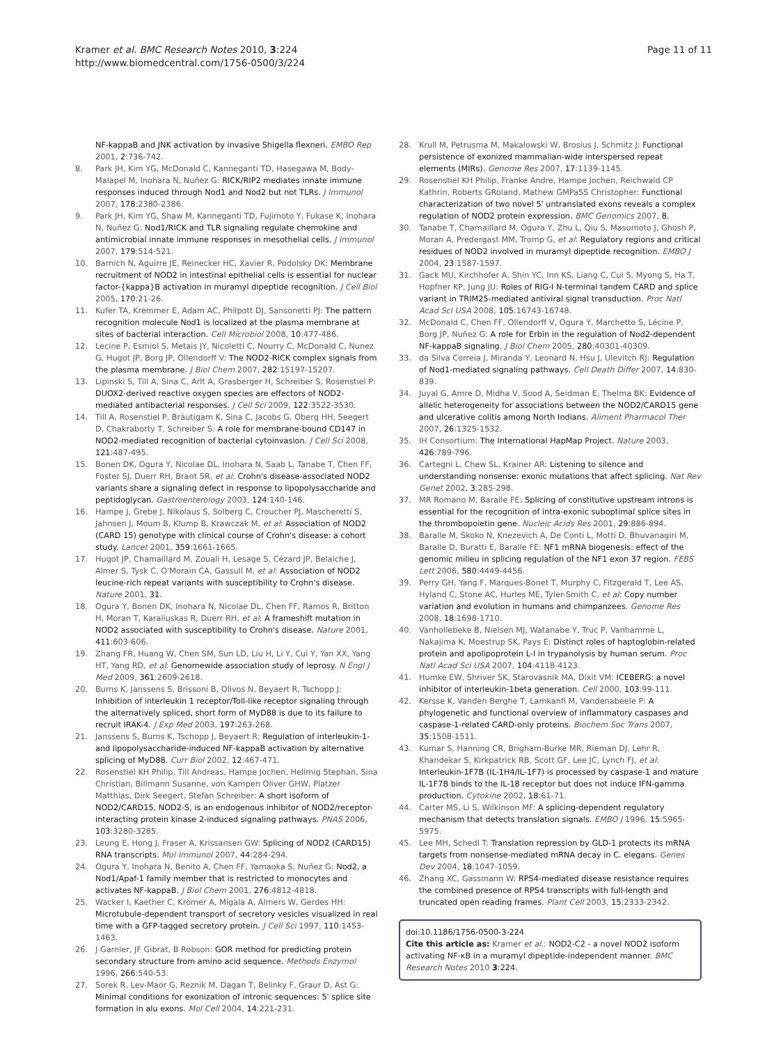Kramer et al. BMC Research Notes 2010, 3:224
http://www.biomedcentral.com/1756-0500/3/224
Page 11 of 11
NF-kappaB and JNK activation by invasive Shigella flexneri. EMBO Rep 2001, 2:736-742.
8. Park JH, Kim YG, McDonald C, Kanneganti TD, Hasegawa M, Body-Malapel M, Inohara N, Nuñez G: RICK/RIP2 mediates innate immune responses induced through Nod1 and Nod2 but not TLRs. J Immunol 2007, 178:2380-2386.
9. Park JH, Kim YG, Shaw M, Kanneganti TD, Fujimoto Y, Fukase K, Inohara N, Nuñez G: Nod1/RICK and TLR signaling regulate chemokine and antimicrobial innate immune responses in mesothelial cells. J Immunol 2007, 179:514-521.
10. Barnich N, Aguirre JE, Reinecker HC, Xavier R, Podolsky DK: Membrane recruitment of NOD2 in intestinal epithelial cells is essential for nuclear factor-{kappa}B activation in muramyl dipeptide recognition. J Cell Biol 2005, 170:21-26.
11. Kufer TA, Kremmer E, Adam AC, Philpott DJ, Sansonetti PJ: The pattern recognition molecule Nod1 is localized at the plasma membrane at sites of bacterial interaction. Cell Microbiol 2008, 10:477-486.
12. Lecine P, Esmiol S, Metais JY, Nicoletti C, Nourry C, McDonald C, Nunez G, Hugot JP, Borg JP, Ollendorff V: The NOD2-RICK complex signals from the plasma membrane. J Biol Chem 2007, 282:15197-15207.
13. Lipinski S, Till A, Sina C, Arlt A, Grasberger H, Schreiber S, Rosenstiel P: DUOX2-derived reactive oxygen species are effectors of NOD2-mediated antibacterial responses. J Cell Sci 2009, 122:3522-3530.
14. Till A, Rosenstiel P, Bräutigam K, Sina C, Jacobs G, Oberg HH, Seegert D, Chakraborty T, Schreiber S: A role for membrane-bound CD147 in NOD2-mediated recognition of bacterial cytoinvasion. J Cell Sci 2008, 121:487-495.
15. Bonen DK, Ogura Y, Nicolae DL, Inohara N, Saab L, Tanabe T, Chen FF, Foster SJ, Duerr RH, Brant SR, et al: Crohn's disease-associated NOD2 variants share a signaling defect in response to lipopolysaccharide and peptidoglycan. Gastroenterology 2003, 124:140-146.
16. Hampe J, Grebe J, Nikolaus S, Solberg C, Croucher PJ, Mascheretti S, Jahnsen J, Moum B, Klump B, Krawczak M, et al: Association of NOD2 (CARD 15) genotype with clinical course of Crohn's disease: a cohort study. Lancet 2001, 359:1661-1665.
17. Hugot JP, Chamaillard M, Zouali H, Lesage S, Cézard JP, Belaiche J, Almer S, Tysk C, O'Morain CA, Gassull M, et al: Association of NOD2 leucine-rich repeat variants with susceptibility to Crohn's disease. Nature 2001, 31.
18. Ogura Y, Bonen DK, Inohara N, Nicolae DL, Chen FF, Ramos R, Britton H, Moran T, Karaliuskas R, Duerr RH, et al: A frameshift mutation in NOD2 associated with susceptibility to Crohn's disease. Nature 2001, 411:603-606.
19. Zhang FR, Huang W, Chen SM, Sun LD, Liu H, Li Y, Cui Y, Yan XX, Yang HT, Yang RD, et al: Genomewide association study of leprosy. N Engl J Med 2009, 361:2609-2618.
20. Burns K, Janssens S, Brissoni B, Olivos N, Beyaert R, Tschopp J: Inhibition of interleukin 1 receptor/Toll-like receptor signaling through the alternatively spliced, short form of MyD88 is due to its failure to recruit IRAK-4. J Exp Med 2003, 197:263-268.
21. Janssens S, Burns K, Tschopp J, Beyaert R: Regulation of interleukin-1- and lipopolysaccharide-induced NF-kappaB activation by alternative splicing of MyD88. Curr Biol 2002, 12:467-471.
22. Rosenstiel KH Philip, Till Andreas, Hampe Jochen, Hellmig Stephan, Sina Christian, Billmann Susanne, von Kampen Oliver GHW, Platzer Matthias, Dirk Seegert, Stefan Schreiber: A short isoform of NOD2/CARD15, NOD2-S, is an endogenous inhibitor of NOD2/receptor-interacting protein kinase 2-induced signaling pathways. PNAS 2006, 103:3280-3285.
23. Leung E, Hong J, Fraser A, Krissansen GW: Splicing of NOD2 (CARD15) RNA transcripts. Mol Immunol 2007, 44:284-294.
24. Ogura Y, Inohara N, Benito A, Chen FF, Yamaoka S, Nuñez G: Nod2, a Nod1/Apaf-1 family member that is restricted to monocytes and activates NF-kappaB. J Biol Chem 2001, 276:4812-4818.
25. Wacker I, Kaether C, Krömer A, Migala A, Almers W, Gerdes HH: Microtubule-dependent transport of secretory vesicles visualized in real time with a GFP-tagged secretory protein. J Cell Sci 1997, 110:1453-1463.
26. J Garnier, JF Gibrat, B Robson: GOR method for predicting protein secondary structure from amino acid sequence. Methods Enzymol 1996, 266:540-53.
27. Sorek R, Lev-Maor G, Reznik M, Dagan T, Belinky F, Graur D, Ast G: Minimal conditions for exonization of intronic sequences: 5' splice site formation in alu exons. Mol Cell 2004, 14:221-231.
28. Krull M, Petrusma M, Makalowski W, Brosius J, Schmitz J: Functional persistence of exonized mammalian-wide interspersed repeat elements (MIRs). Genome Res 2007, 17:1139-1145.
29. Rosenstiel KH Philip, Franke Andre, Hampe Jochen, Reichwald CP Kathrin, Roberts GRoland, Mathew GMPaSS Christopher: Functional characterization of two novel 5' untranslated exons reveals a complex regulation of NOD2 protein expression. BMC Genomics 2007, 8.
30. Tanabe T, Chamaillard M, Ogura Y, Zhu L, Qiu S, Masumoto J, Ghosh P, Moran A, Predergast MM, Tromp G, et al: Regulatory regions and critical residues of NOD2 involved in muramyl dipeptide recognition. EMBO J 2004, 23:1587-1597.
31. Gack MU, Kirchhofer A, Shin YC, Inn KS, Liang C, Cui S, Myong S, Ha T, Hopfner KP, Jung JU: Roles of RIG-I N-terminal tandem CARD and splice variant in TRIM25-mediated antiviral signal transduction. Proc Natl Acad Sci USA 2008, 105:16743-16748.
32. McDonald C, Chen FF, Ollendorff V, Ogura Y, Marchetto S, Lécine P, Borg JP, Nuñez G: A role for Erbin in the regulation of Nod2-dependent NF-kappaB signaling. J Biol Chem 2005, 280:40301-40309.
33. da Silva Correia J, Miranda Y, Leonard N, Hsu J, Ulevitch RJ: Regulation of Nod1-mediated signaling pathways. Cell Death Differ 2007, 14:830-839.
34. Juyal G, Amre D, Midha V, Sood A, Seidman E, Thelma BK: Evidence of allelic heterogeneity for associations between the NOD2/CARD15 gene and ulcerative colitis among North Indians. Aliment Pharmacol Ther 2007, 26:1325-1532.
35. IH Consortium: The International HapMap Project. Nature 2003, 426:789-796.
36. Cartegni L, Chew SL, Krainer AR: Listening to silence and understanding nonsense: exonic mutations that affect splicing. Nat Rev Genet 2002, 3:285-298.
37. MR Romano M, Baralle FE: Splicing of constitutive upstream introns is essential for the recognition of intra-exonic suboptimal splice sites in the thrombopoietin gene. Nucleic Acids Res 2001, 29:886-894.
38. Baralle M, Skoko N, Knezevich A, De Conti L, Motti D, Bhuvanagiri M, Baralle D, Buratti E, Baralle FE: NF1 mRNA biogenesis: effect of the genomic milieu in splicing regulation of the NF1 exon 37 region. FEBS Lett 2006, 580:4449-4456.
39. Perry GH, Yang F, Marques-Bonet T, Murphy C, Fitzgerald T, Lee AS, Hyland C, Stone AC, Hurles ME, Tyler-Smith C, et al: Copy number variation and evolution in humans and chimpanzees. Genome Res 2008, 18:1698-1710.
40. Vanhollebeke B, Nielsen MJ, Watanabe Y, Truc P, Vanhamme L, Nakajima K, Moestrup SK, Pays E: Distinct roles of haptoglobin-related protein and apolipoprotein L-I in trypanolysis by human serum. Proc Natl Acad Sci USA 2007, 104:4118-4123.
41. Humke EW, Shriver SK, Starovasnik MA, Dixit VM: ICEBERG: a novel inhibitor of interleukin-1beta generation. Cell 2000, 103:99-111.
42. Kersse K, Vanden Berghe T, Lamkanfi M, Vandenabeele P: A phylogenetic and functional overview of inflammatory caspases and caspase-1-related CARD-only proteins. Biochem Soc Trans 2007, 35:1508-1511.
43. Kumar S, Hanning CR, Brigham-Burke MR, Rieman DJ, Lehr R, Khandekar S, Kirkpatrick RB, Scott GF, Lee JC, Lynch FJ, et al: Interleukin-1F7B (IL-1H4/IL-1F7) is processed by caspase-1 and mature IL-1F7B binds to the IL-18 receptor but does not induce IFN-gamma production. Cytokine 2002, 18:61-71.
44. Carter MS, Li S, Wilkinson MF: A splicing-dependent regulatory mechanism that detects translation signals. EMBO J 1996, 15:5965-5975.
45. Lee MH, Schedl T: Translation repression by GLD-1 protects its mRNA targets from nonsense-mediated mRNA decay in C. elegans. Genes Dev 2004, 18:1047-1059.
46. Zhang XC, Gassmann W: RPS4-mediated disease resistance requires the combined presence of RPS4 transcripts with full-length and truncated open reading frames. Plant Cell 2003, 15:2333-2342.
doi:10.1186/1756-0500-3-224
Cite this article as: Kramer et al.: NOD2-C2 - a novel NOD2 isoform activating NF-κB in a muramyl dipeptide-independent manner. BMC Research Notes 2010 3:224.